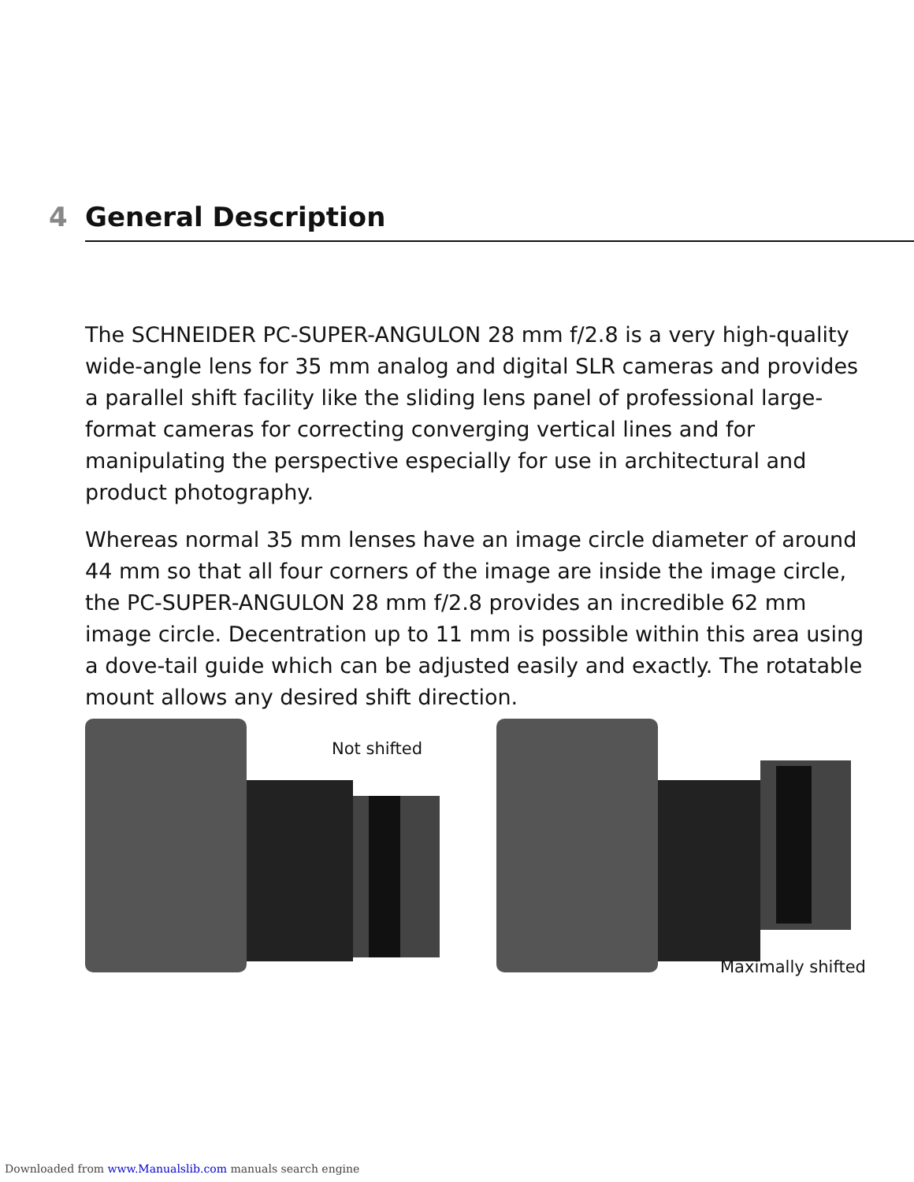4 General Description
The SCHNEIDER PC-SUPER-ANGULON 28 mm f/2.8 is a very high-quality wide-angle lens for 35 mm analog and digital SLR cameras and provides a parallel shift facility like the sliding lens panel of professional large-format cameras for correcting converging vertical lines and for manipulating the perspective especially for use in architectural and product photography.
Whereas normal 35 mm lenses have an image circle diameter of around 44 mm so that all four corners of the image are inside the image circle, the PC-SUPER-ANGULON 28 mm f/2.8 provides an incredible 62 mm image circle. Decentration up to 11 mm is possible within this area using a dove-tail guide which can be adjusted easily and exactly. The rotatable mount allows any desired shift direction.
Not shifted
Maximally shifted
Downloaded from www.Manualslib.com manuals search engine